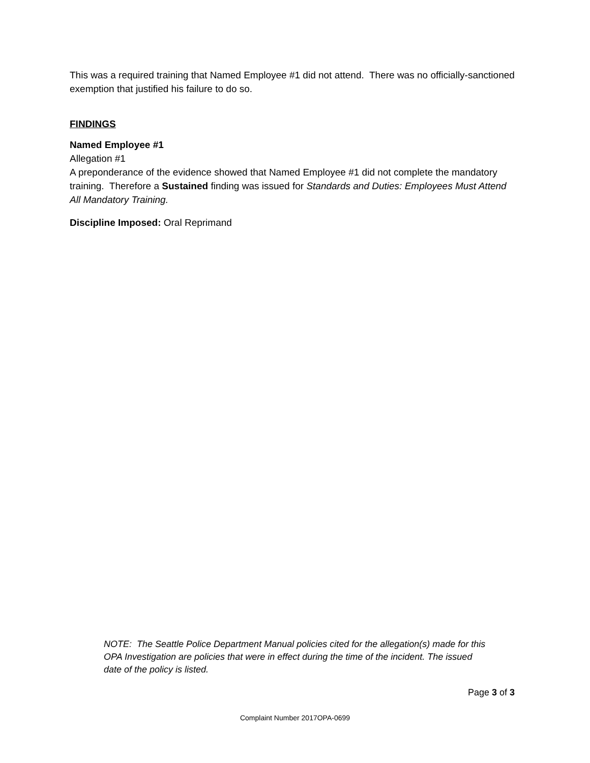This was a required training that Named Employee #1 did not attend. There was no officially-sanctioned exemption that justified his failure to do so.
FINDINGS
Named Employee #1
Allegation #1
A preponderance of the evidence showed that Named Employee #1 did not complete the mandatory training. Therefore a Sustained finding was issued for Standards and Duties: Employees Must Attend All Mandatory Training.
Discipline Imposed: Oral Reprimand
NOTE: The Seattle Police Department Manual policies cited for the allegation(s) made for this OPA Investigation are policies that were in effect during the time of the incident. The issued date of the policy is listed.
Page 3 of 3
Complaint Number 2017OPA-0699